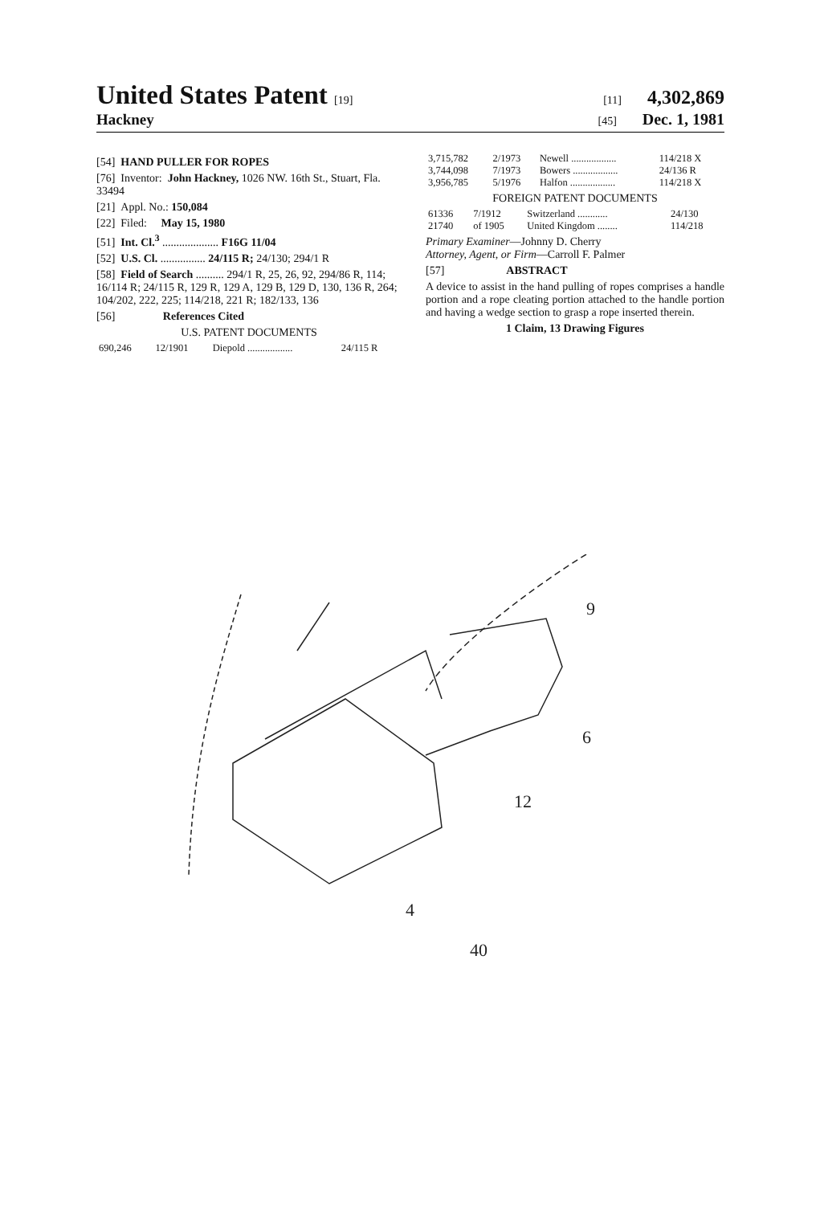United States Patent [19] [11] 4,302,869
Hackney [45] Dec. 1, 1981
[54] HAND PULLER FOR ROPES
[76] Inventor: John Hackney, 1026 NW. 16th St., Stuart, Fla. 33494
[21] Appl. No.: 150,084
[22] Filed: May 15, 1980
[51] Int. Cl.<sup>3</sup> .................... F16G 11/04
[52] U.S. Cl. ................ 24/115 R; 24/130; 294/1 R
[58] Field of Search .......... 294/1 R, 25, 26, 92, 294/86 R, 114; 16/114 R; 24/115 R, 129 R, 129 A, 129 B, 129 D, 130, 136 R, 264; 104/202, 222, 225; 114/218, 221 R; 182/133, 136
[56] References Cited
U.S. PATENT DOCUMENTS
| 690,246 | 12/1901 | Diepold .................. | 24/115 R |
| 3,715,782 | 2/1973 | Newell .................. | 114/218 X |
| 3,744,098 | 7/1973 | Bowers .................. | 24/136 R |
| 3,956,785 | 5/1976 | Halfon .................. | 114/218 X |
FOREIGN PATENT DOCUMENTS
| 61336 | 7/1912 | Switzerland ............ | 24/130 |
| 21740 | of 1905 | United Kingdom ........ | 114/218 |
Primary Examiner—Johnny D. Cherry
Attorney, Agent, or Firm—Carroll F. Palmer
[57] ABSTRACT
A device to assist in the hand pulling of ropes comprises a handle portion and a rope cleating portion attached to the handle portion and having a wedge section to grasp a rope inserted therein.
1 Claim, 13 Drawing Figures
9
6
12
4
40